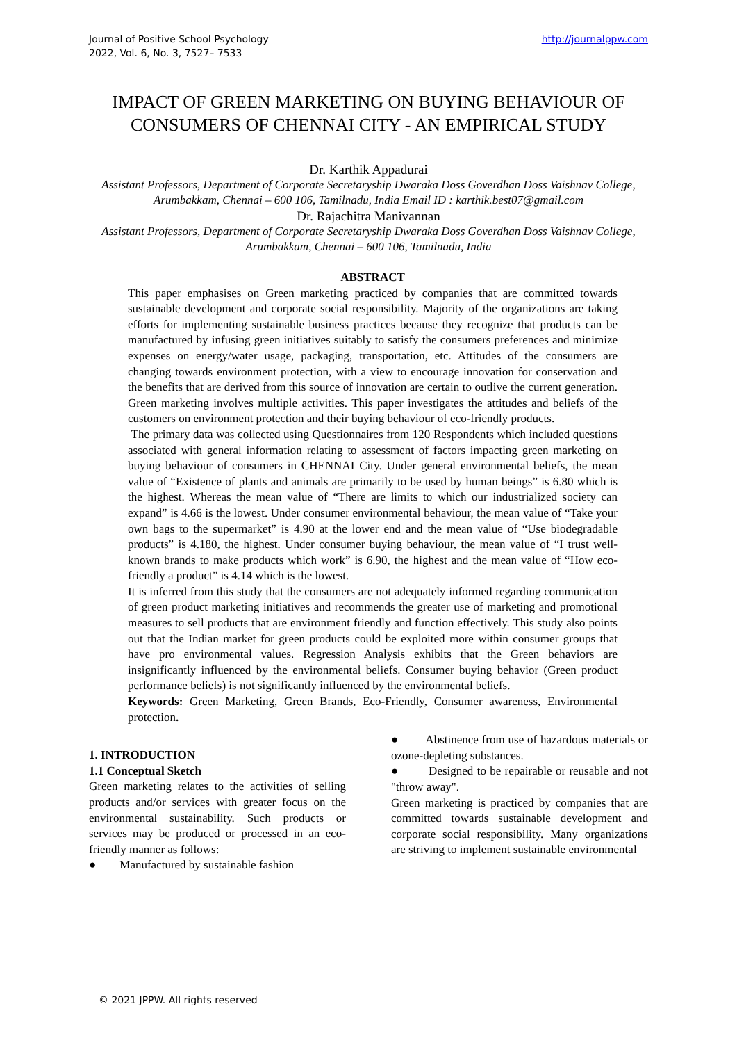Journal of Positive School Psychology
2022, Vol. 6, No. 3, 7527– 7533
http://journalppw.com
IMPACT OF GREEN MARKETING ON BUYING BEHAVIOUR OF CONSUMERS OF CHENNAI CITY - AN EMPIRICAL STUDY
Dr. Karthik Appadurai
Assistant Professors, Department of Corporate Secretaryship Dwaraka Doss Goverdhan Doss Vaishnav College, Arumbakkam, Chennai – 600 106, Tamilnadu, India Email ID : karthik.best07@gmail.com
Dr. Rajachitra Manivannan
Assistant Professors, Department of Corporate Secretaryship Dwaraka Doss Goverdhan Doss Vaishnav College, Arumbakkam, Chennai – 600 106, Tamilnadu, India
ABSTRACT
This paper emphasises on Green marketing practiced by companies that are committed towards sustainable development and corporate social responsibility. Majority of the organizations are taking efforts for implementing sustainable business practices because they recognize that products can be manufactured by infusing green initiatives suitably to satisfy the consumers preferences and minimize expenses on energy/water usage, packaging, transportation, etc. Attitudes of the consumers are changing towards environment protection, with a view to encourage innovation for conservation and the benefits that are derived from this source of innovation are certain to outlive the current generation. Green marketing involves multiple activities. This paper investigates the attitudes and beliefs of the customers on environment protection and their buying behaviour of eco-friendly products.
The primary data was collected using Questionnaires from 120 Respondents which included questions associated with general information relating to assessment of factors impacting green marketing on buying behaviour of consumers in CHENNAI City. Under general environmental beliefs, the mean value of “Existence of plants and animals are primarily to be used by human beings” is 6.80 which is the highest. Whereas the mean value of “There are limits to which our industrialized society can expand” is 4.66 is the lowest. Under consumer environmental behaviour, the mean value of “Take your own bags to the supermarket” is 4.90 at the lower end and the mean value of “Use biodegradable products” is 4.180, the highest. Under consumer buying behaviour, the mean value of “I trust well-known brands to make products which work” is 6.90, the highest and the mean value of “How eco-friendly a product” is 4.14 which is the lowest.
It is inferred from this study that the consumers are not adequately informed regarding communication of green product marketing initiatives and recommends the greater use of marketing and promotional measures to sell products that are environment friendly and function effectively. This study also points out that the Indian market for green products could be exploited more within consumer groups that have pro environmental values. Regression Analysis exhibits that the Green behaviors are insignificantly influenced by the environmental beliefs. Consumer buying behavior (Green product performance beliefs) is not significantly influenced by the environmental beliefs.
Keywords: Green Marketing, Green Brands, Eco-Friendly, Consumer awareness, Environmental protection.
1. INTRODUCTION
1.1 Conceptual Sketch
Green marketing relates to the activities of selling products and/or services with greater focus on the environmental sustainability. Such products or services may be produced or processed in an eco-friendly manner as follows:
● Manufactured by sustainable fashion
● Abstinence from use of hazardous materials or ozone-depleting substances.
● Designed to be repairable or reusable and not "throw away".
Green marketing is practiced by companies that are committed towards sustainable development and corporate social responsibility. Many organizations are striving to implement sustainable environmental
© 2021 JPPW. All rights reserved